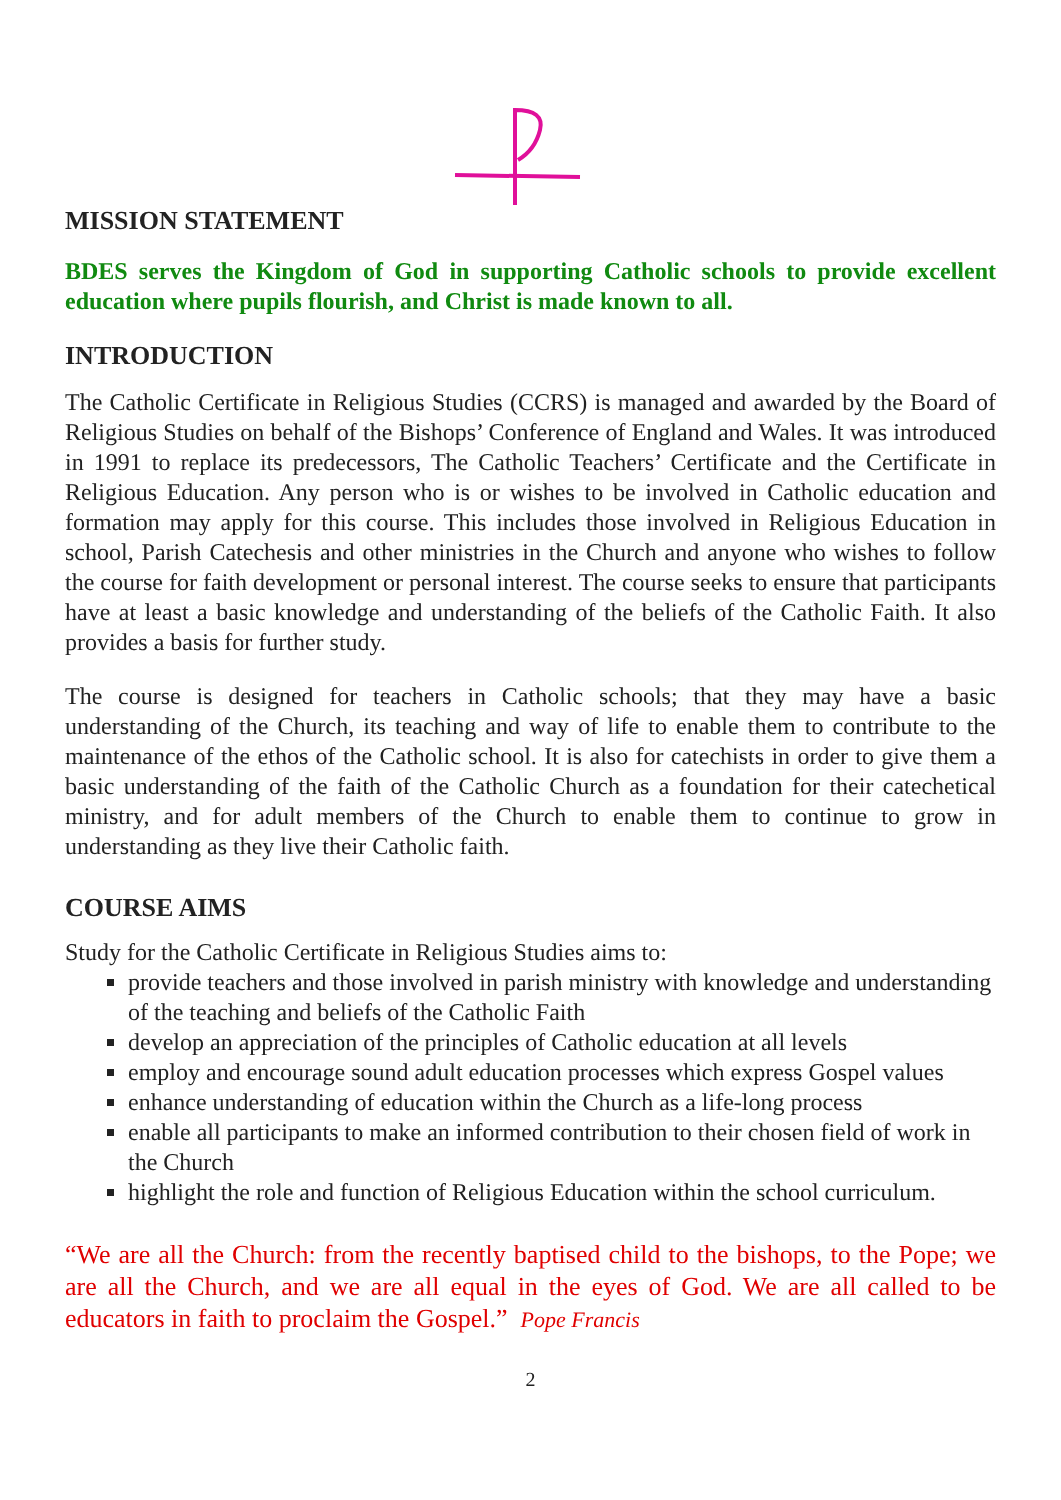MISSION STATEMENT
BDES serves the Kingdom of God in supporting Catholic schools to provide excellent education where pupils flourish, and Christ is made known to all.
INTRODUCTION
The Catholic Certificate in Religious Studies (CCRS) is managed and awarded by the Board of Religious Studies on behalf of the Bishops’ Conference of England and Wales. It was introduced in 1991 to replace its predecessors, The Catholic Teachers’ Certificate and the Certificate in Religious Education. Any person who is or wishes to be involved in Catholic education and formation may apply for this course. This includes those involved in Religious Education in school, Parish Catechesis and other ministries in the Church and anyone who wishes to follow the course for faith development or personal interest. The course seeks to ensure that participants have at least a basic knowledge and understanding of the beliefs of the Catholic Faith. It also provides a basis for further study.
The course is designed for teachers in Catholic schools; that they may have a basic understanding of the Church, its teaching and way of life to enable them to contribute to the maintenance of the ethos of the Catholic school. It is also for catechists in order to give them a basic understanding of the faith of the Catholic Church as a foundation for their catechetical ministry, and for adult members of the Church to enable them to continue to grow in understanding as they live their Catholic faith.
COURSE AIMS
Study for the Catholic Certificate in Religious Studies aims to:
provide teachers and those involved in parish ministry with knowledge and understanding of the teaching and beliefs of the Catholic Faith
develop an appreciation of the principles of Catholic education at all levels
employ and encourage sound adult education processes which express Gospel values
enhance understanding of education within the Church as a life-long process
enable all participants to make an informed contribution to their chosen field of work in the Church
highlight the role and function of Religious Education within the school curriculum.
“We are all the Church: from the recently baptised child to the bishops, to the Pope; we are all the Church, and we are all equal in the eyes of God. We are all called to be educators in faith to proclaim the Gospel.” Pope Francis
2